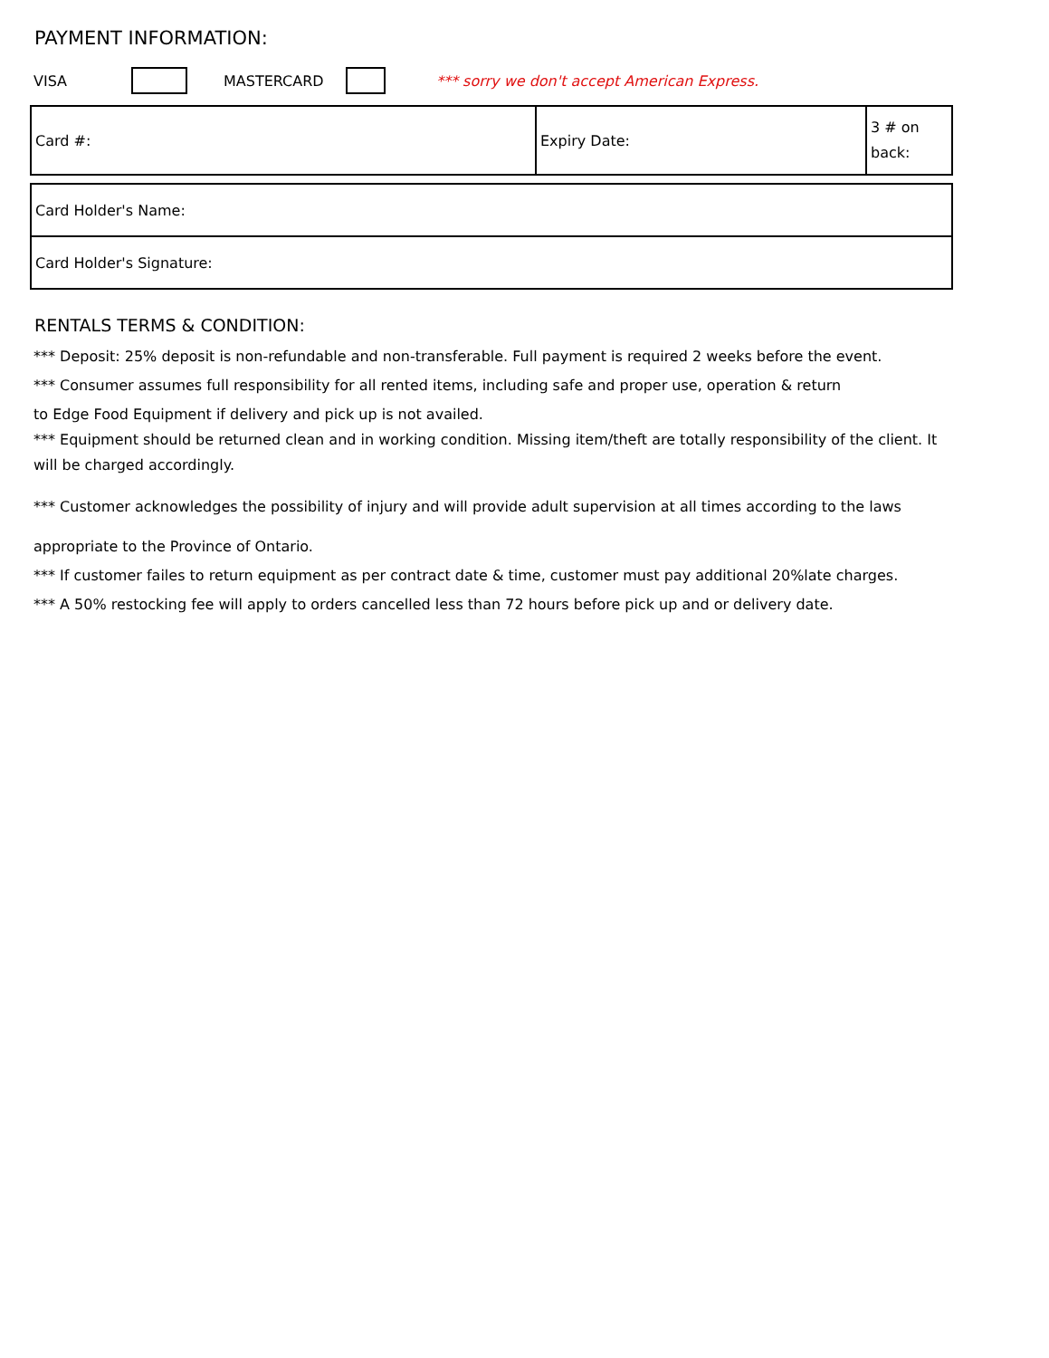PAYMENT INFORMATION:
VISA MASTERCARD *** sorry we don't accept American Express.
| Card #: | Expiry Date: | 3 # on back: |
| Card Holder's Name: |
| Card Holder's Signature: |
RENTALS TERMS & CONDITION:
*** Deposit: 25% deposit is non-refundable and non-transferable. Full payment is required 2 weeks before the event.
*** Consumer assumes full responsibility for all rented items, including safe and proper use, operation & return
to Edge Food Equipment if delivery and pick up is not availed.
*** Equipment should be returned clean and in working condition. Missing item/theft are totally responsibility of the client. It will be charged accordingly.
*** Customer acknowledges the possibility of injury and will provide adult supervision at all times according to the laws
appropriate to the Province of Ontario.
*** If customer failes to return equipment as per contract date & time, customer must pay additional 20%late charges.
*** A 50% restocking fee will apply to orders cancelled less than 72 hours before pick up and or delivery date.